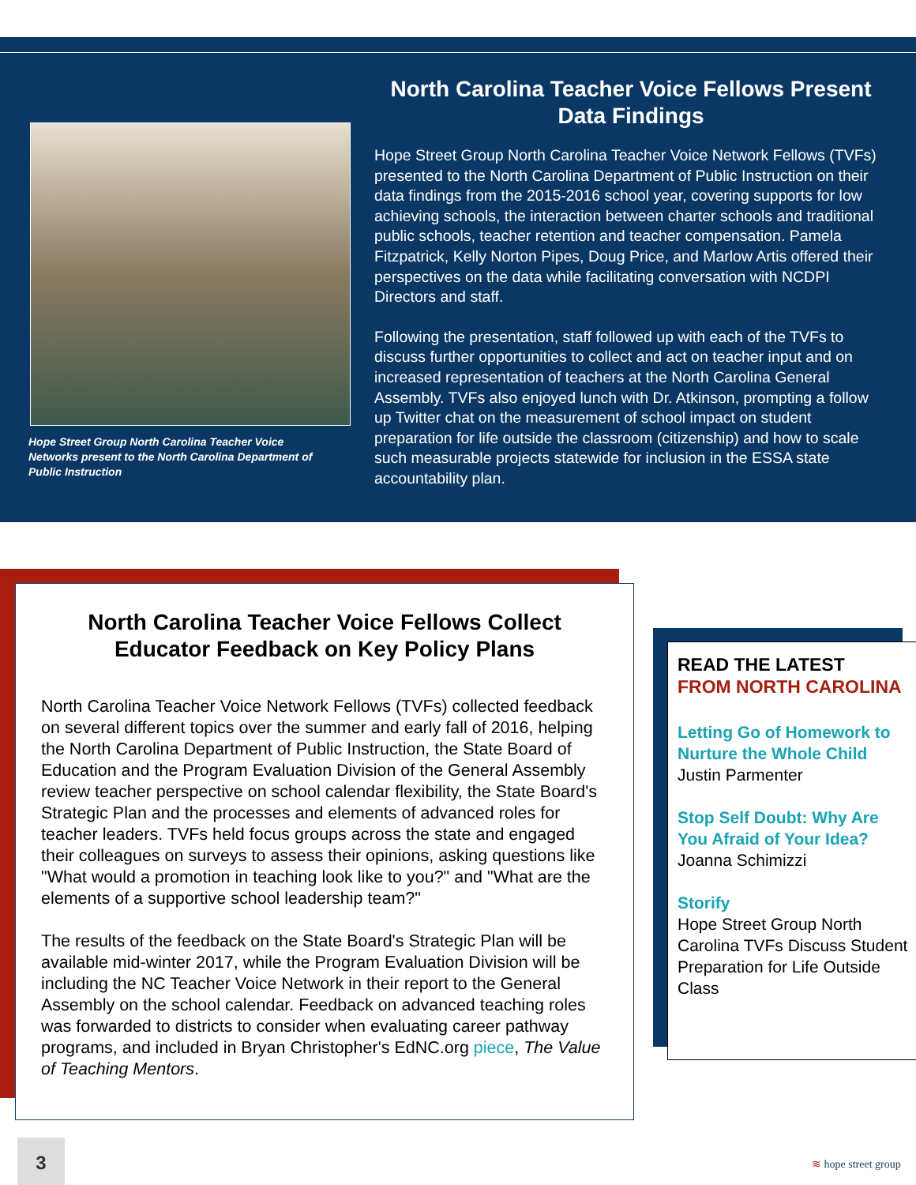Hope Street Group North Carolina Teacher Voice Networks present to the North Carolina Department of Public Instruction
North Carolina Teacher Voice Fellows Present Data Findings
Hope Street Group North Carolina Teacher Voice Network Fellows (TVFs) presented to the North Carolina Department of Public Instruction on their data findings from the 2015-2016 school year, covering supports for low achieving schools, the interaction between charter schools and traditional public schools, teacher retention and teacher compensation. Pamela Fitzpatrick, Kelly Norton Pipes, Doug Price, and Marlow Artis offered their perspectives on the data while facilitating conversation with NCDPI Directors and staff.
Following the presentation, staff followed up with each of the TVFs to discuss further opportunities to collect and act on teacher input and on increased representation of teachers at the North Carolina General Assembly. TVFs also enjoyed lunch with Dr. Atkinson, prompting a follow up Twitter chat on the measurement of school impact on student preparation for life outside the classroom (citizenship) and how to scale such measurable projects statewide for inclusion in the ESSA state accountability plan.
North Carolina Teacher Voice Fellows Collect Educator Feedback on Key Policy Plans
North Carolina Teacher Voice Network Fellows (TVFs) collected feedback on several different topics over the summer and early fall of 2016, helping the North Carolina Department of Public Instruction, the State Board of Education and the Program Evaluation Division of the General Assembly review teacher perspective on school calendar flexibility, the State Board's Strategic Plan and the processes and elements of advanced roles for teacher leaders. TVFs held focus groups across the state and engaged their colleagues on surveys to assess their opinions, asking questions like "What would a promotion in teaching look like to you?" and "What are the elements of a supportive school leadership team?"
The results of the feedback on the State Board's Strategic Plan will be available mid-winter 2017, while the Program Evaluation Division will be including the NC Teacher Voice Network in their report to the General Assembly on the school calendar. Feedback on advanced teaching roles was forwarded to districts to consider when evaluating career pathway programs, and included in Bryan Christopher's EdNC.org piece, The Value of Teaching Mentors.
READ THE LATEST
FROM NORTH CAROLINA
Letting Go of Homework to Nurture the Whole Child
Justin Parmenter
Stop Self Doubt: Why Are You Afraid of Your Idea?
Joanna Schimizzi
Storify
Hope Street Group North Carolina TVFs Discuss Student Preparation for Life Outside Class
3
≋ hope street group